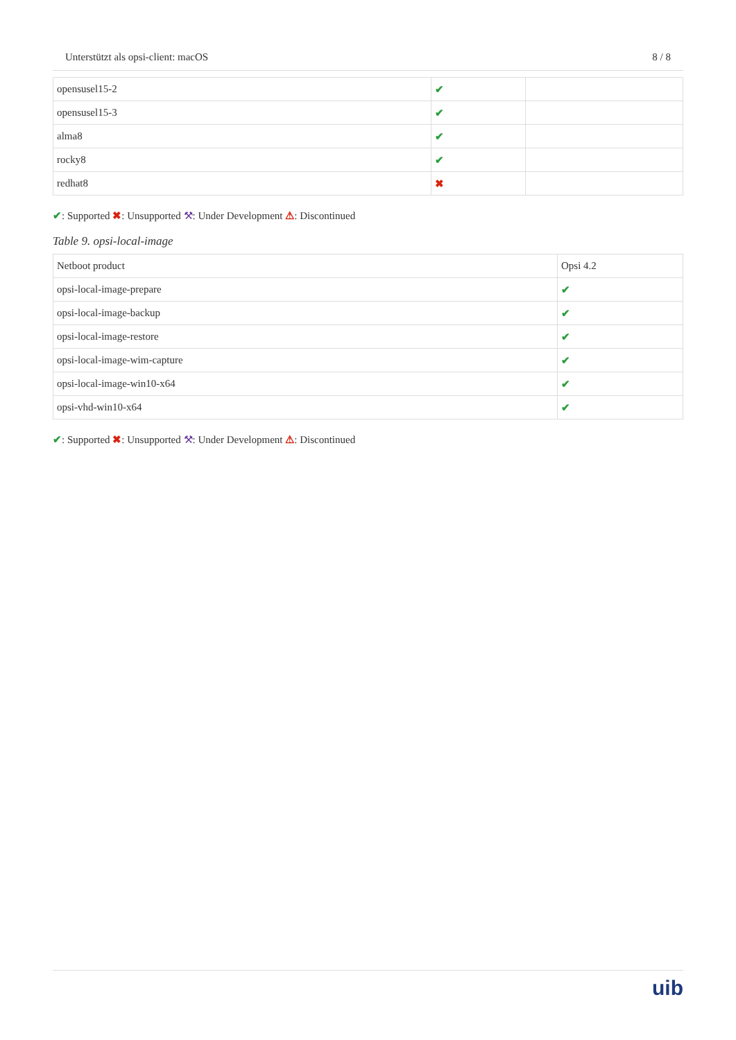Unterstützt als opsi-client: macOS 8 / 8
| opensusel15-2 | ✔ | |
| opensusel15-3 | ✔ | |
| alma8 | ✔ | |
| rocky8 | ✔ | |
| redhat8 | ✖ | |
✔: Supported ✖: Unsupported ⚒: Under Development ⚠: Discontinued
Table 9. opsi-local-image
| Netboot product | Opsi 4.2 |
| opsi-local-image-prepare | ✔ |
| opsi-local-image-backup | ✔ |
| opsi-local-image-restore | ✔ |
| opsi-local-image-wim-capture | ✔ |
| opsi-local-image-win10-x64 | ✔ |
| opsi-vhd-win10-x64 | ✔ |
✔: Supported ✖: Unsupported ⚒: Under Development ⚠: Discontinued
uib